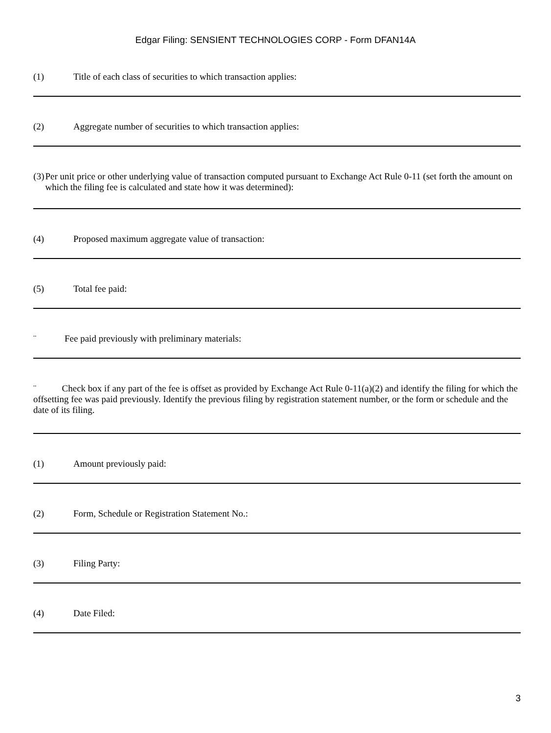Edgar Filing: SENSIENT TECHNOLOGIES CORP - Form DFAN14A
(1) Title of each class of securities to which transaction applies:
(2) Aggregate number of securities to which transaction applies:
(3) Per unit price or other underlying value of transaction computed pursuant to Exchange Act Rule 0-11 (set forth the amount on which the filing fee is calculated and state how it was determined):
(4) Proposed maximum aggregate value of transaction:
(5) Total fee paid:
¨ Fee paid previously with preliminary materials:
¨ Check box if any part of the fee is offset as provided by Exchange Act Rule 0-11(a)(2) and identify the filing for which the offsetting fee was paid previously. Identify the previous filing by registration statement number, or the form or schedule and the date of its filing.
(1) Amount previously paid:
(2) Form, Schedule or Registration Statement No.:
(3) Filing Party:
(4) Date Filed:
3